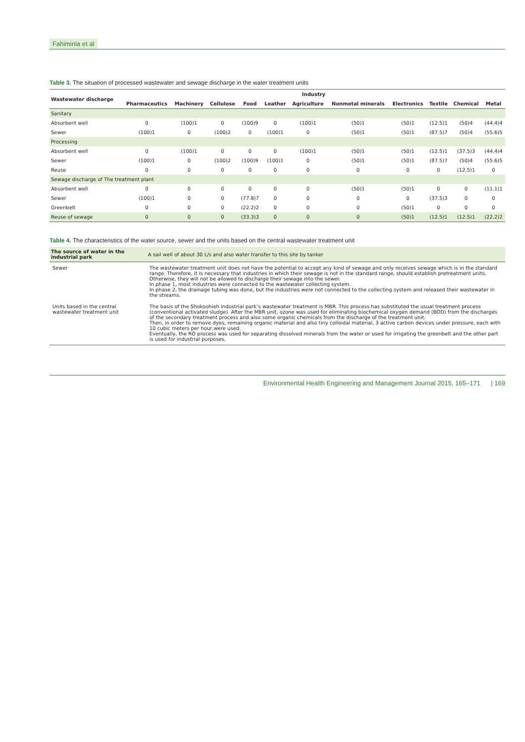Fahiminia et al
Table 3. The situation of processed wastewater and sewage discharge in the water treatment units
| Wastewater discharge | Industry | | | | | | | | | | |
| --- | --- | --- | --- | --- | --- | --- | --- | --- | --- | --- | --- |
| | Pharmaceutics | Machinery | Cellulose | Food | Leather | Agriculture | Nonmetal minerals | Electronics | Textile | Chemical | Metal |
| Sanitary | | | | | | | | | | | |
| Absorbent well | 0 | (100)1 | 0 | (100)9 | 0 | (100)1 | (50)1 | (50)1 | (12.5)1 | (50)4 | (44.4)4 |
| Sewer | (100)1 | 0 | (100)2 | 0 | (100)1 | 0 | (50)1 | (50)1 | (87.5)7 | (50)4 | (55.6)5 |
| Processing | | | | | | | | | | | |
| Absorbent well | 0 | (100)1 | 0 | 0 | 0 | (100)1 | (50)1 | (50)1 | (12.5)1 | (37.5)3 | (44.4)4 |
| Sewer | (100)1 | 0 | (100)2 | (100)9 | (100)1 | 0 | (50)1 | (50)1 | (87.5)7 | (50)4 | (55.6)5 |
| Reuse | 0 | 0 | 0 | 0 | 0 | 0 | 0 | 0 | 0 | (12.5)1 | 0 |
| Sewage discharge of The treatment plant | | | | | | | | | | | |
| Absorbent well | 0 | 0 | 0 | 0 | 0 | 0 | (50)1 | (50)1 | 0 | 0 | (11.1)1 |
| Sewer | (100)1 | 0 | 0 | (77.8)7 | 0 | 0 | 0 | 0 | (37.5)3 | 0 | 0 |
| Greenbelt | 0 | 0 | 0 | (22.2)2 | 0 | 0 | 0 | (50)1 | 0 | 0 | 0 |
| Reuse of sewage | 0 | 0 | 0 | (33.3)3 | 0 | 0 | 0 | (50)1 | (12.5)1 | (12.5)1 | (22.2)2 |
Table 4. The characteristics of the water source, sewer and the units based on the central wastewater treatment unit
| The source of water in the industrial park | A sail well of about 30 L/s and also water transfer to this site by tanker |
| --- | --- |
| Sewer | The wastewater treatment unit does not have the potential to accept any kind of sewage and only receives sewage which is in the standard range. Therefore, it is necessary that industries in which their sewage is not in the standard range, should establish pretreatment units. Otherwise, they will not be allowed to discharge their sewage into the sewer. In phase 1, most industries were connected to the wastewater collecting system. In phase 2, the drainage tubing was done, but the industries were not connected to the collecting system and released their wastewater in the streams. |
| Units based in the central wastewater treatment unit | The basis of the Shokoohieh industrial park’s wastewater treatment is MBR. This process has substituted the usual treatment process (conventional activated sludge). After the MBR unit, ozone was used for eliminating biochemical oxygen demand (BOD) from the discharges of the secondary treatment process and also some organic chemicals from the discharge of the treatment unit. Then, in order to remove dyes, remaining organic material and also tiny colloidal material, 3 active carbon devices under pressure, each with 10 cubic meters per hour,were used. Eventually, the RO process was used for separating dissolved minerals from the water or used for irrigating the greenbelt and the other part is used for industrial purposes. |
Environmental Health Engineering and Management Journal 2015, 165–171 | 169